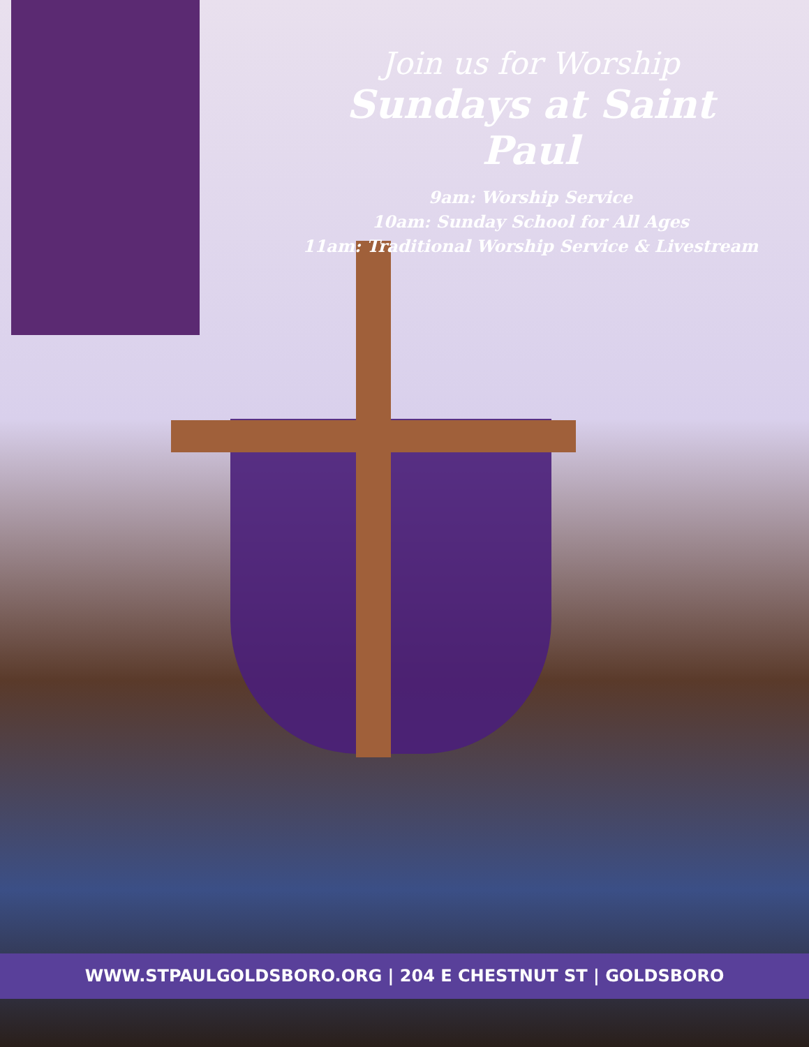Join us for Worship
Sundays at Saint Paul
9am: Worship Service
10am: Sunday School for All Ages
11am: Traditional Worship Service & Livestream
WWW.STPAULGOLDSBORO.ORG | 204 E CHESTNUT ST | GOLDSBORO